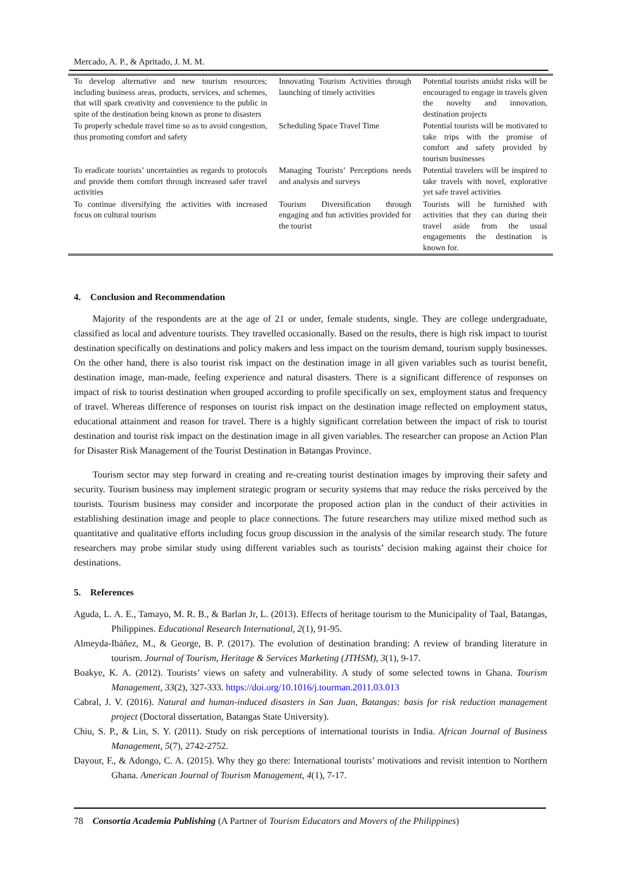Mercado, A. P., & Apritado, J. M. M.
| To develop alternative and new tourism resources; including business areas, products, services, and schemes, that will spark creativity and convenience to the public in spite of the destination being known as prone to disasters | Innovating Tourism Activities through launching of timely activities | Potential tourists amidst risks will be encouraged to engage in travels given the novelty and innovation, destination projects |
| To properly schedule travel time so as to avoid congestion, thus promoting comfort and safety | Scheduling Space Travel Time | Potential tourists will be motivated to take trips with the promise of comfort and safety provided by tourism businesses |
| To eradicate tourists’ uncertainties as regards to protocols and provide them comfort through increased safer travel activities | Managing Tourists’ Perceptions needs and analysis and surveys | Potential travelers will be inspired to take travels with novel, explorative yet safe travel activities |
| To continue diversifying the activities with increased focus on cultural tourism | Tourism Diversification through engaging and fun activities provided for the tourist | Tourists will be furnished with activities that they can during their travel aside from the usual engagements the destination is known for. |
4. Conclusion and Recommendation
Majority of the respondents are at the age of 21 or under, female students, single. They are college undergraduate, classified as local and adventure tourists. They travelled occasionally. Based on the results, there is high risk impact to tourist destination specifically on destinations and policy makers and less impact on the tourism demand, tourism supply businesses. On the other hand, there is also tourist risk impact on the destination image in all given variables such as tourist benefit, destination image, man-made, feeling experience and natural disasters. There is a significant difference of responses on impact of risk to tourist destination when grouped according to profile specifically on sex, employment status and frequency of travel. Whereas difference of responses on tourist risk impact on the destination image reflected on employment status, educational attainment and reason for travel. There is a highly significant correlation between the impact of risk to tourist destination and tourist risk impact on the destination image in all given variables. The researcher can propose an Action Plan for Disaster Risk Management of the Tourist Destination in Batangas Province.
Tourism sector may step forward in creating and re-creating tourist destination images by improving their safety and security. Tourism business may implement strategic program or security systems that may reduce the risks perceived by the tourists. Tourism business may consider and incorporate the proposed action plan in the conduct of their activities in establishing destination image and people to place connections. The future researchers may utilize mixed method such as quantitative and qualitative efforts including focus group discussion in the analysis of the similar research study. The future researchers may probe similar study using different variables such as tourists’ decision making against their choice for destinations.
5. References
Aguda, L. A. E., Tamayo, M. R. B., & Barlan Jr, L. (2013). Effects of heritage tourism to the Municipality of Taal, Batangas, Philippines. Educational Research International, 2(1), 91-95.
Almeyda-Ibáñez, M., & George, B. P. (2017). The evolution of destination branding: A review of branding literature in tourism. Journal of Tourism, Heritage & Services Marketing (JTHSM), 3(1), 9-17.
Boakye, K. A. (2012). Tourists’ views on safety and vulnerability. A study of some selected towns in Ghana. Tourism Management, 33(2), 327-333. https://doi.org/10.1016/j.tourman.2011.03.013
Cabral, J. V. (2016). Natural and human-induced disasters in San Juan, Batangas: basis for risk reduction management project (Doctoral dissertation, Batangas State University).
Chiu, S. P., & Lin, S. Y. (2011). Study on risk perceptions of international tourists in India. African Journal of Business Management, 5(7), 2742-2752.
Dayour, F., & Adongo, C. A. (2015). Why they go there: International tourists’ motivations and revisit intention to Northern Ghana. American Journal of Tourism Management, 4(1), 7-17.
78 Consortia Academia Publishing (A Partner of Tourism Educators and Movers of the Philippines)